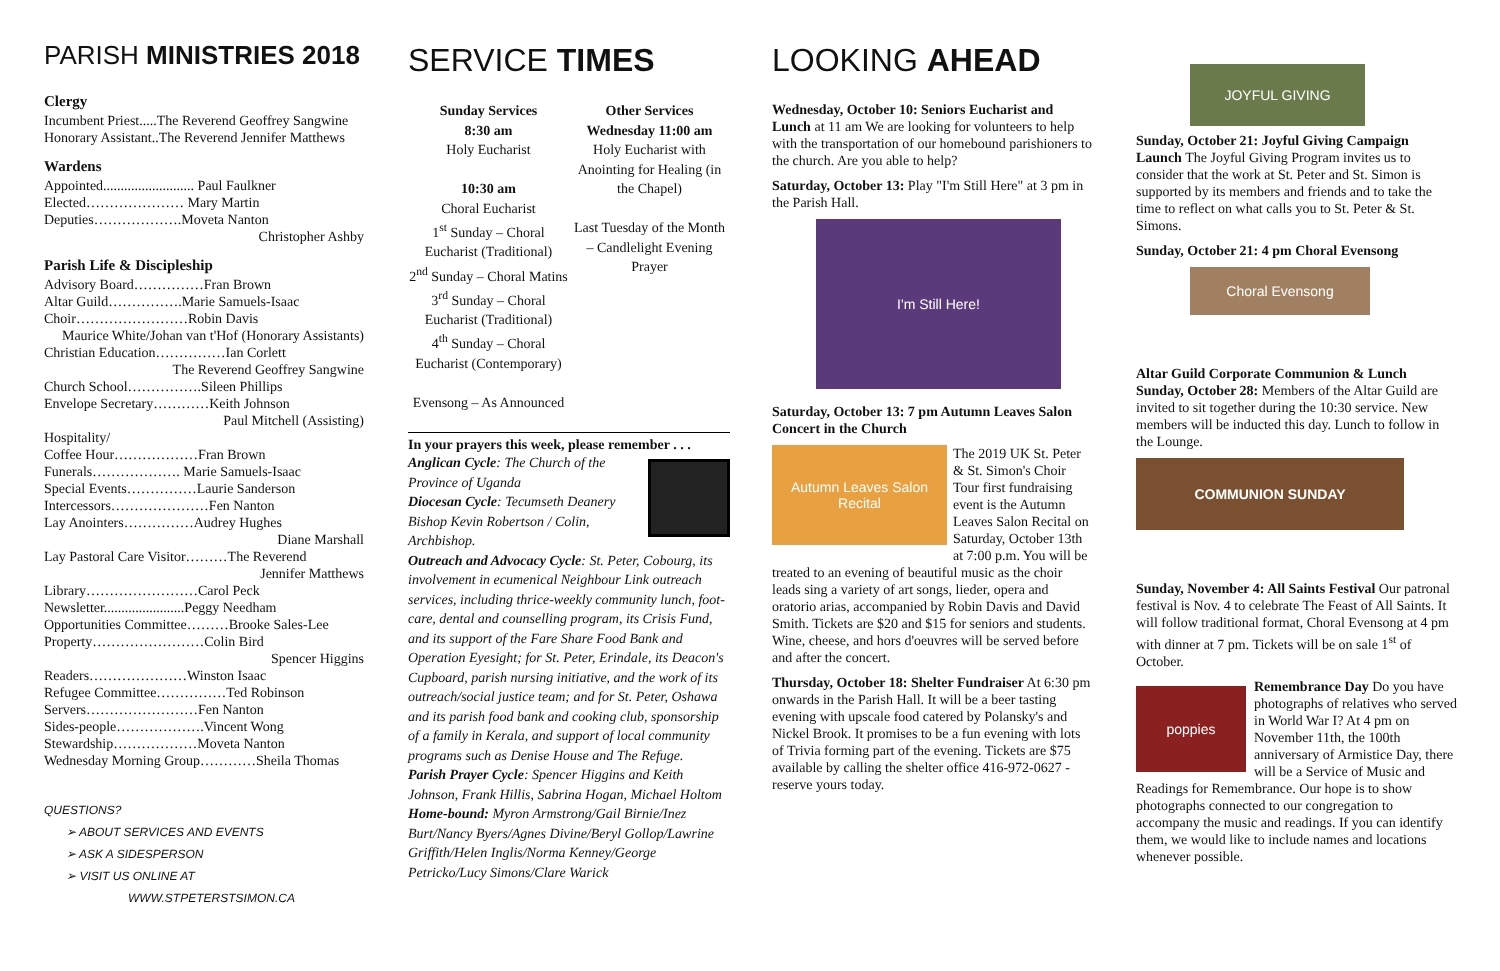PARISH MINISTRIES 2018
Clergy
Incumbent Priest.....The Reverend Geoffrey Sangwine
Honorary Assistant..The Reverend Jennifer Matthews
Wardens
Appointed.......................... Paul Faulkner
Elected………………… Mary Martin
Deputies……………….Moveta Nanton
Christopher Ashby
Parish Life & Discipleship
Advisory Board……………Fran Brown
Altar Guild…………….Marie Samuels-Isaac
Choir……………………Robin Davis
Maurice White/Johan van t'Hof (Honorary Assistants)
Christian Education……………Ian Corlett
The Reverend Geoffrey Sangwine
Church School…………….Sileen Phillips
Envelope Secretary…………Keith Johnson
Paul Mitchell (Assisting)
Hospitality/
Coffee Hour………………Fran Brown
Funerals………………. Marie Samuels-Isaac
Special Events……………Laurie Sanderson
Intercessors…………………Fen Nanton
Lay Anointers……………Audrey Hughes
Diane Marshall
Lay Pastoral Care Visitor………The Reverend
Jennifer Matthews
Library……………………Carol Peck
Newsletter.......................Peggy Needham
Opportunities Committee………Brooke Sales-Lee
Property……………………Colin Bird
Spencer Higgins
Readers…………………Winston Isaac
Refugee Committee……………Ted Robinson
Servers……………………Fen Nanton
Sides-people……………….Vincent Wong
Stewardship………………Moveta Nanton
Wednesday Morning Group…………Sheila Thomas
QUESTIONS?
➢ ABOUT SERVICES AND EVENTS
➢ ASK A SIDESPERSON
➢ VISIT US ONLINE AT
WWW.STPETERSTSIMON.CA
SERVICE TIMES
Sunday Services
8:30 am
Holy Eucharist
10:30 am
Choral Eucharist
1<sup>st</sup> Sunday – Choral Eucharist (Traditional)
2<sup>nd</sup> Sunday – Choral Matins
3<sup>rd</sup> Sunday – Choral Eucharist (Traditional)
4<sup>th</sup> Sunday – Choral Eucharist (Contemporary)
Evensong – As Announced
Other Services
Wednesday 11:00 am
Holy Eucharist with Anointing for Healing (in the Chapel)
Last Tuesday of the Month – Candlelight Evening Prayer
In your prayers this week, please remember . . .
Anglican Cycle: The Church of the Province of Uganda
Diocesan Cycle: Tecumseth Deanery
Bishop Kevin Robertson / Colin, Archbishop.
Outreach and Advocacy Cycle: St. Peter, Cobourg, its involvement in ecumenical Neighbour Link outreach services, including thrice-weekly community lunch, foot-care, dental and counselling program, its Crisis Fund, and its support of the Fare Share Food Bank and Operation Eyesight; for St. Peter, Erindale, its Deacon's Cupboard, parish nursing initiative, and the work of its outreach/social justice team; and for St. Peter, Oshawa and its parish food bank and cooking club, sponsorship of a family in Kerala, and support of local community programs such as Denise House and The Refuge.
Parish Prayer Cycle: Spencer Higgins and Keith Johnson, Frank Hillis, Sabrina Hogan, Michael Holtom
Home-bound: Myron Armstrong/Gail Birnie/Inez Burt/Nancy Byers/Agnes Divine/Beryl Gollop/Lawrine Griffith/Helen Inglis/Norma Kenney/George Petricko/Lucy Simons/Clare Warick
LOOKING AHEAD
Wednesday, October 10: Seniors Eucharist and Lunch at 11 am We are looking for volunteers to help with the transportation of our homebound parishioners to the church. Are you able to help?
Saturday, October 13: Play "I'm Still Here" at 3 pm in the Parish Hall.
I'm Still Here!
Saturday, October 13: 7 pm Autumn Leaves Salon Concert in the Church
Autumn Leaves Salon Recital
The 2019 UK St. Peter & St. Simon's Choir Tour first fundraising event is the Autumn Leaves Salon Recital on Saturday, October 13th at 7:00 p.m. You will be treated to an evening of beautiful music as the choir leads sing a variety of art songs, lieder, opera and oratorio arias, accompanied by Robin Davis and David Smith. Tickets are $20 and $15 for seniors and students. Wine, cheese, and hors d'oeuvres will be served before and after the concert.
Thursday, October 18: Shelter Fundraiser At 6:30 pm onwards in the Parish Hall. It will be a beer tasting evening with upscale food catered by Polansky's and Nickel Brook. It promises to be a fun evening with lots of Trivia forming part of the evening. Tickets are $75 available by calling the shelter office 416-972-0627 - reserve yours today.
JOYFUL GIVING
Sunday, October 21: Joyful Giving Campaign Launch The Joyful Giving Program invites us to consider that the work at St. Peter and St. Simon is supported by its members and friends and to take the time to reflect on what calls you to St. Peter & St. Simons.
Sunday, October 21: 4 pm Choral Evensong
Choral Evensong
Altar Guild Corporate Communion & Lunch Sunday, October 28: Members of the Altar Guild are invited to sit together during the 10:30 service. New members will be inducted this day. Lunch to follow in the Lounge.
COMMUNION SUNDAY
Sunday, November 4: All Saints Festival Our patronal festival is Nov. 4 to celebrate The Feast of All Saints. It will follow traditional format, Choral Evensong at 4 pm with dinner at 7 pm. Tickets will be on sale 1<sup>st</sup> of October.
poppies
Remembrance Day Do you have photographs of relatives who served in World War I? At 4 pm on November 11th, the 100th anniversary of Armistice Day, there will be a Service of Music and Readings for Remembrance. Our hope is to show photographs connected to our congregation to accompany the music and readings. If you can identify them, we would like to include names and locations whenever possible.